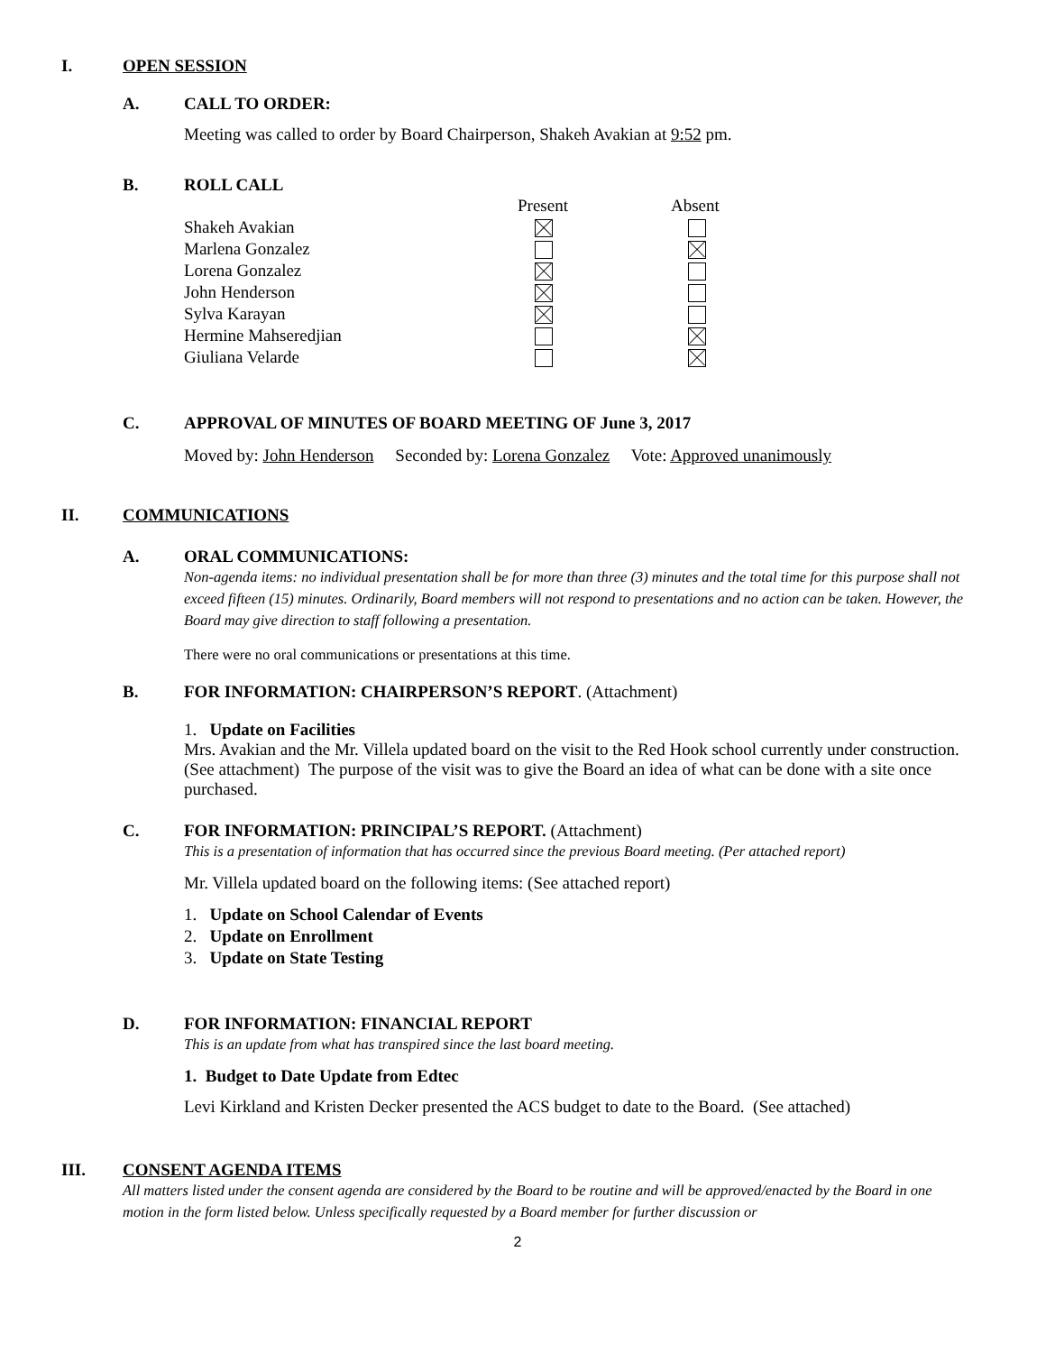I. OPEN SESSION
A. CALL TO ORDER:
Meeting was called to order by Board Chairperson, Shakeh Avakian at 9:52 pm.
B. ROLL CALL
| | Present | Absent |
| --- | --- | --- |
| Shakeh Avakian | | |
| Marlena Gonzalez | | |
| Lorena Gonzalez | | |
| John Henderson | | |
| Sylva Karayan | | |
| Hermine Mahseredjian | | |
| Giuliana Velarde | | |
C. APPROVAL OF MINUTES OF BOARD MEETING OF June 3, 2017
Moved by: John Henderson Seconded by: Lorena Gonzalez Vote: Approved unanimously
II. COMMUNICATIONS
A. ORAL COMMUNICATIONS:
Non-agenda items: no individual presentation shall be for more than three (3) minutes and the total time for this purpose shall not exceed fifteen (15) minutes. Ordinarily, Board members will not respond to presentations and no action can be taken. However, the Board may give direction to staff following a presentation.
There were no oral communications or presentations at this time.
B. FOR INFORMATION: CHAIRPERSON’S REPORT. (Attachment)
1. Update on Facilities
Mrs. Avakian and the Mr. Villela updated board on the visit to the Red Hook school currently under construction. (See attachment) The purpose of the visit was to give the Board an idea of what can be done with a site once purchased.
C. FOR INFORMATION: PRINCIPAL’S REPORT. (Attachment)
This is a presentation of information that has occurred since the previous Board meeting. (Per attached report)
Mr. Villela updated board on the following items: (See attached report)
1. Update on School Calendar of Events
2. Update on Enrollment
3. Update on State Testing
D. FOR INFORMATION: FINANCIAL REPORT
This is an update from what has transpired since the last board meeting.
1. Budget to Date Update from Edtec
Levi Kirkland and Kristen Decker presented the ACS budget to date to the Board. (See attached)
III. CONSENT AGENDA ITEMS
All matters listed under the consent agenda are considered by the Board to be routine and will be approved/enacted by the Board in one motion in the form listed below. Unless specifically requested by a Board member for further discussion or
2